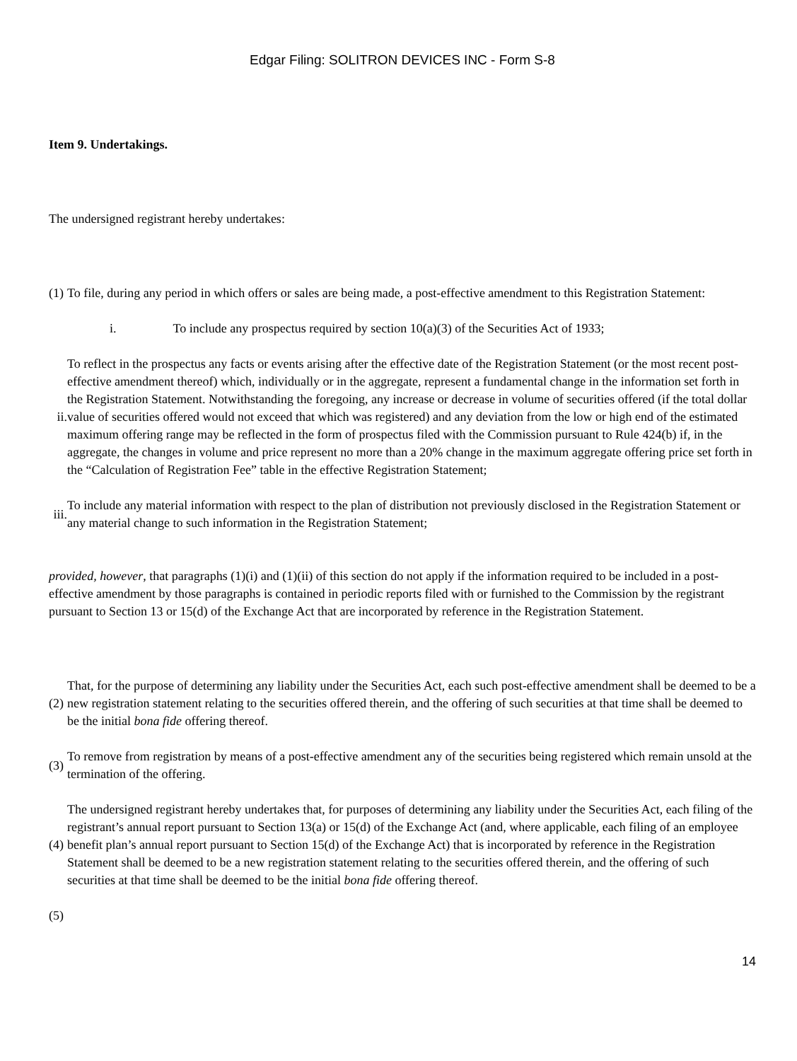Edgar Filing: SOLITRON DEVICES INC - Form S-8
Item 9. Undertakings.
The undersigned registrant hereby undertakes:
| (1) | To file, during any period in which offers or sales are being made, a post-effective amendment to this Registration Statement: |
i. To include any prospectus required by section 10(a)(3) of the Securities Act of 1933;
| ii. | To reflect in the prospectus any facts or events arising after the effective date of the Registration Statement (or the most recent post-effective amendment thereof) which, individually or in the aggregate, represent a fundamental change in the information set forth in the Registration Statement. Notwithstanding the foregoing, any increase or decrease in volume of securities offered (if the total dollar value of securities offered would not exceed that which was registered) and any deviation from the low or high end of the estimated maximum offering range may be reflected in the form of prospectus filed with the Commission pursuant to Rule 424(b) if, in the aggregate, the changes in volume and price represent no more than a 20% change in the maximum aggregate offering price set forth in the “Calculation of Registration Fee” table in the effective Registration Statement; |
| iii. | To include any material information with respect to the plan of distribution not previously disclosed in the Registration Statement or any material change to such information in the Registration Statement; |
provided, however, that paragraphs (1)(i) and (1)(ii) of this section do not apply if the information required to be included in a post-effective amendment by those paragraphs is contained in periodic reports filed with or furnished to the Commission by the registrant pursuant to Section 13 or 15(d) of the Exchange Act that are incorporated by reference in the Registration Statement.
| (2) | That, for the purpose of determining any liability under the Securities Act, each such post-effective amendment shall be deemed to be a new registration statement relating to the securities offered therein, and the offering of such securities at that time shall be deemed to be the initial bona fide offering thereof. |
| (3) | To remove from registration by means of a post-effective amendment any of the securities being registered which remain unsold at the termination of the offering. |
| (4) | The undersigned registrant hereby undertakes that, for purposes of determining any liability under the Securities Act, each filing of the registrant’s annual report pursuant to Section 13(a) or 15(d) of the Exchange Act (and, where applicable, each filing of an employee benefit plan’s annual report pursuant to Section 15(d) of the Exchange Act) that is incorporated by reference in the Registration Statement shall be deemed to be a new registration statement relating to the securities offered therein, and the offering of such securities at that time shall be deemed to be the initial bona fide offering thereof. |
(5)
14